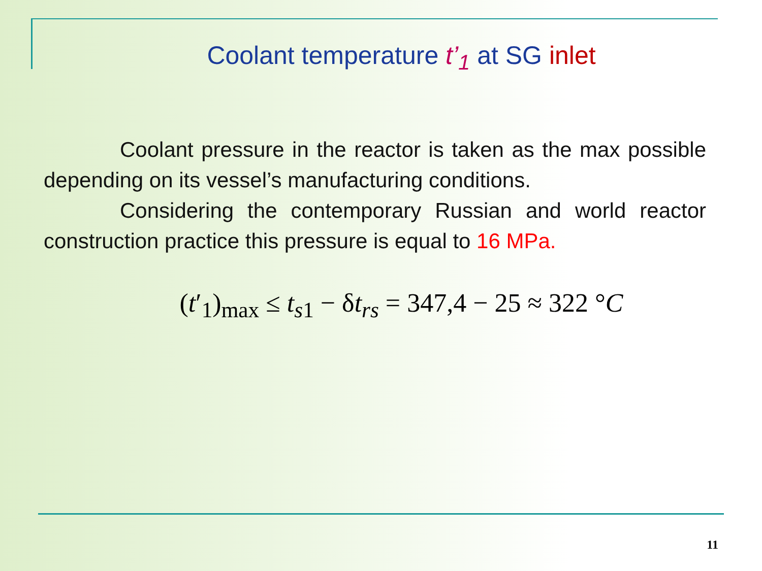Coolant temperature t’<sub>1</sub> at SG inlet
Coolant pressure in the reactor is taken as the max possible depending on its vessel’s manufacturing conditions.
Considering the contemporary Russian and world reactor construction practice this pressure is equal to 16 MPa.
(t′<sub>1</sub>)<sub>max</sub> ≤ t<sub>s1</sub> − δt<sub>rs</sub> = 347,4 − 25 ≈ 322 °C
11